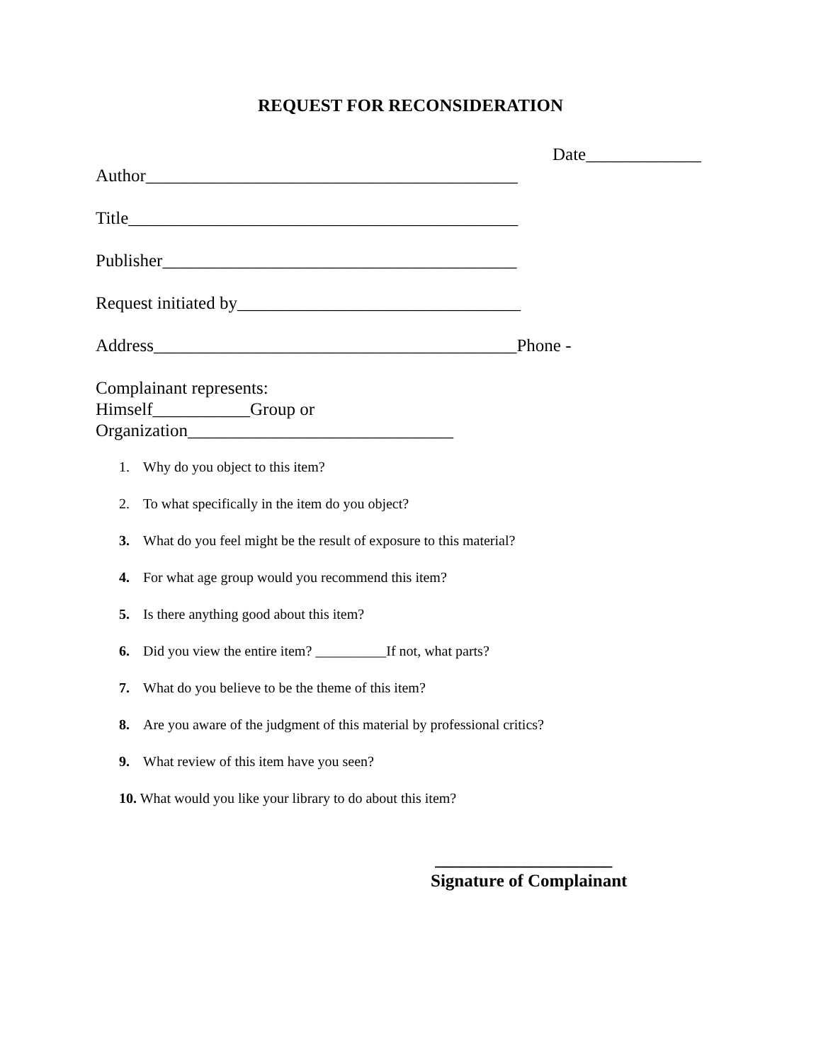REQUEST FOR RECONSIDERATION
Date_____________
Author__________________________________________
Title____________________________________________
Publisher________________________________________
Request initiated by________________________________
Address_________________________________________Phone -
Complainant represents:
Himself___________Group or
Organization______________________________
1. Why do you object to this item?
2. To what specifically in the item do you object?
3. What do you feel might be the result of exposure to this material?
4. For what age group would you recommend this item?
5. Is there anything good about this item?
6. Did you view the entire item? __________If not, what parts?
7. What do you believe to be the theme of this item?
8. Are you aware of the judgment of this material by professional critics?
9. What review of this item have you seen?
10. What would you like your library to do about this item?
____________________
Signature of Complainant